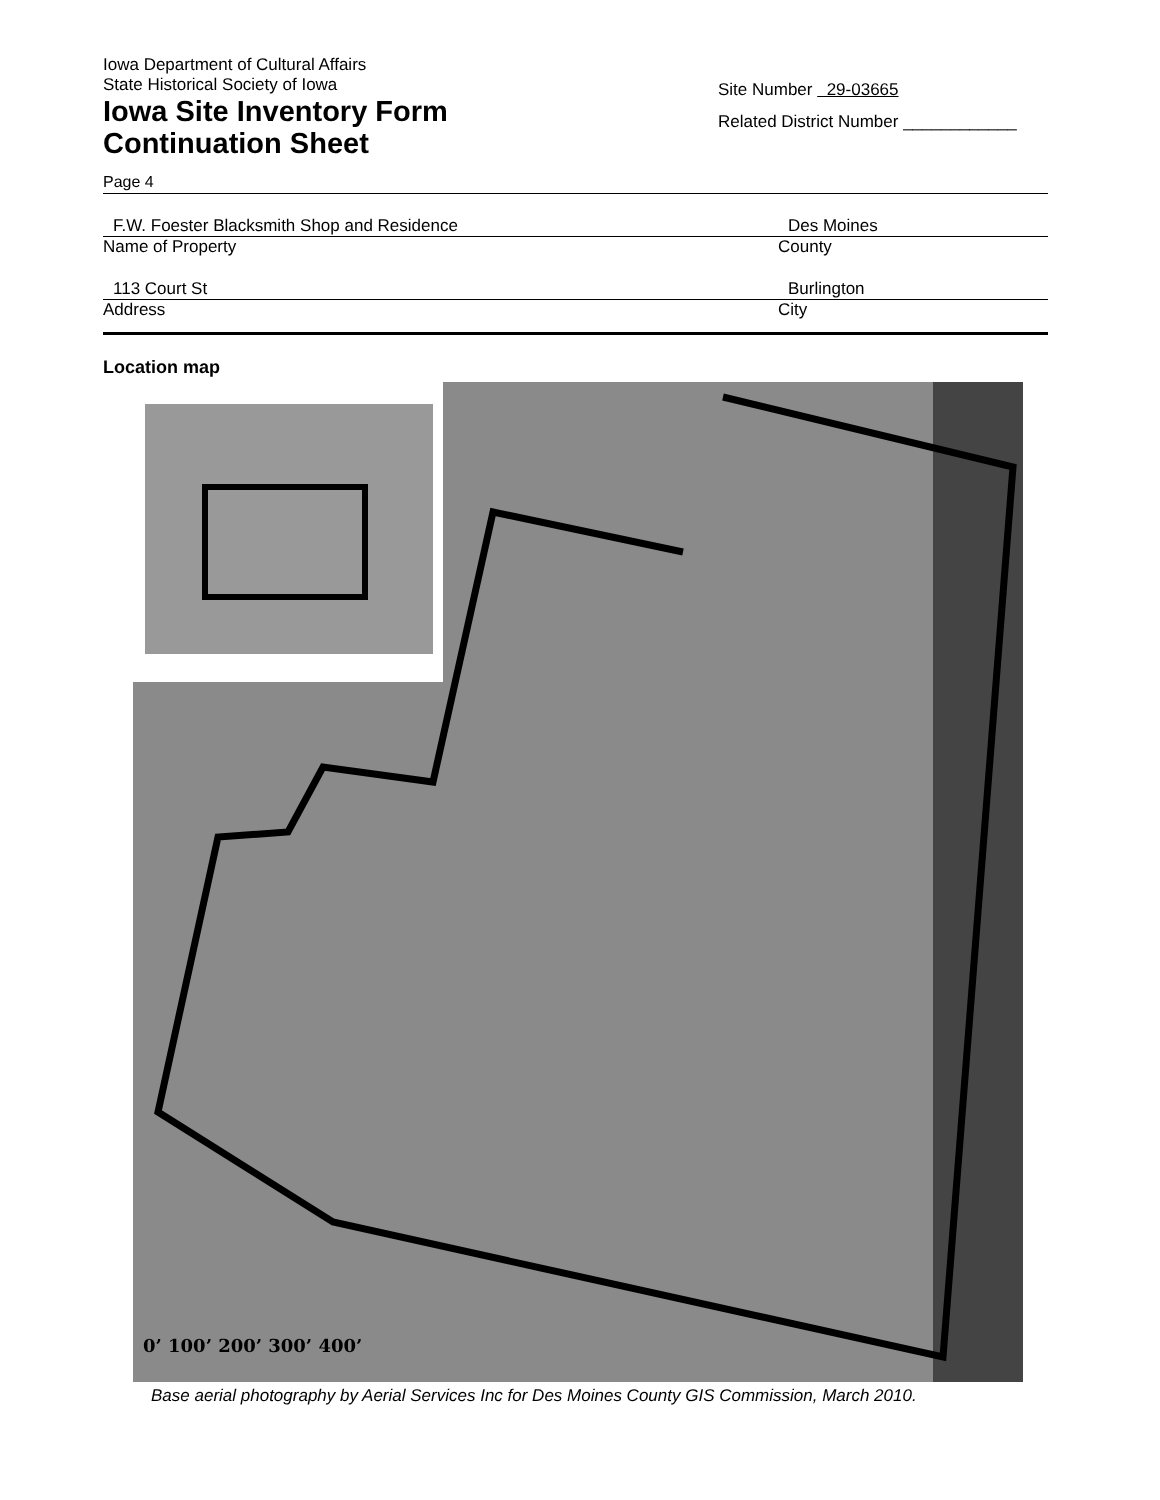Iowa Department of Cultural Affairs
State Historical Society of Iowa
Iowa Site Inventory Form
Continuation Sheet
Site Number 29-03665
Related District Number ____________
Page 4
F.W. Foester Blacksmith Shop and Residence
Des Moines
Name of Property County
113 Court St Burlington
Address City
Location map
0’ 100’ 200’ 300’ 400’
Base aerial photography by Aerial Services Inc for Des Moines County GIS Commission, March 2010.